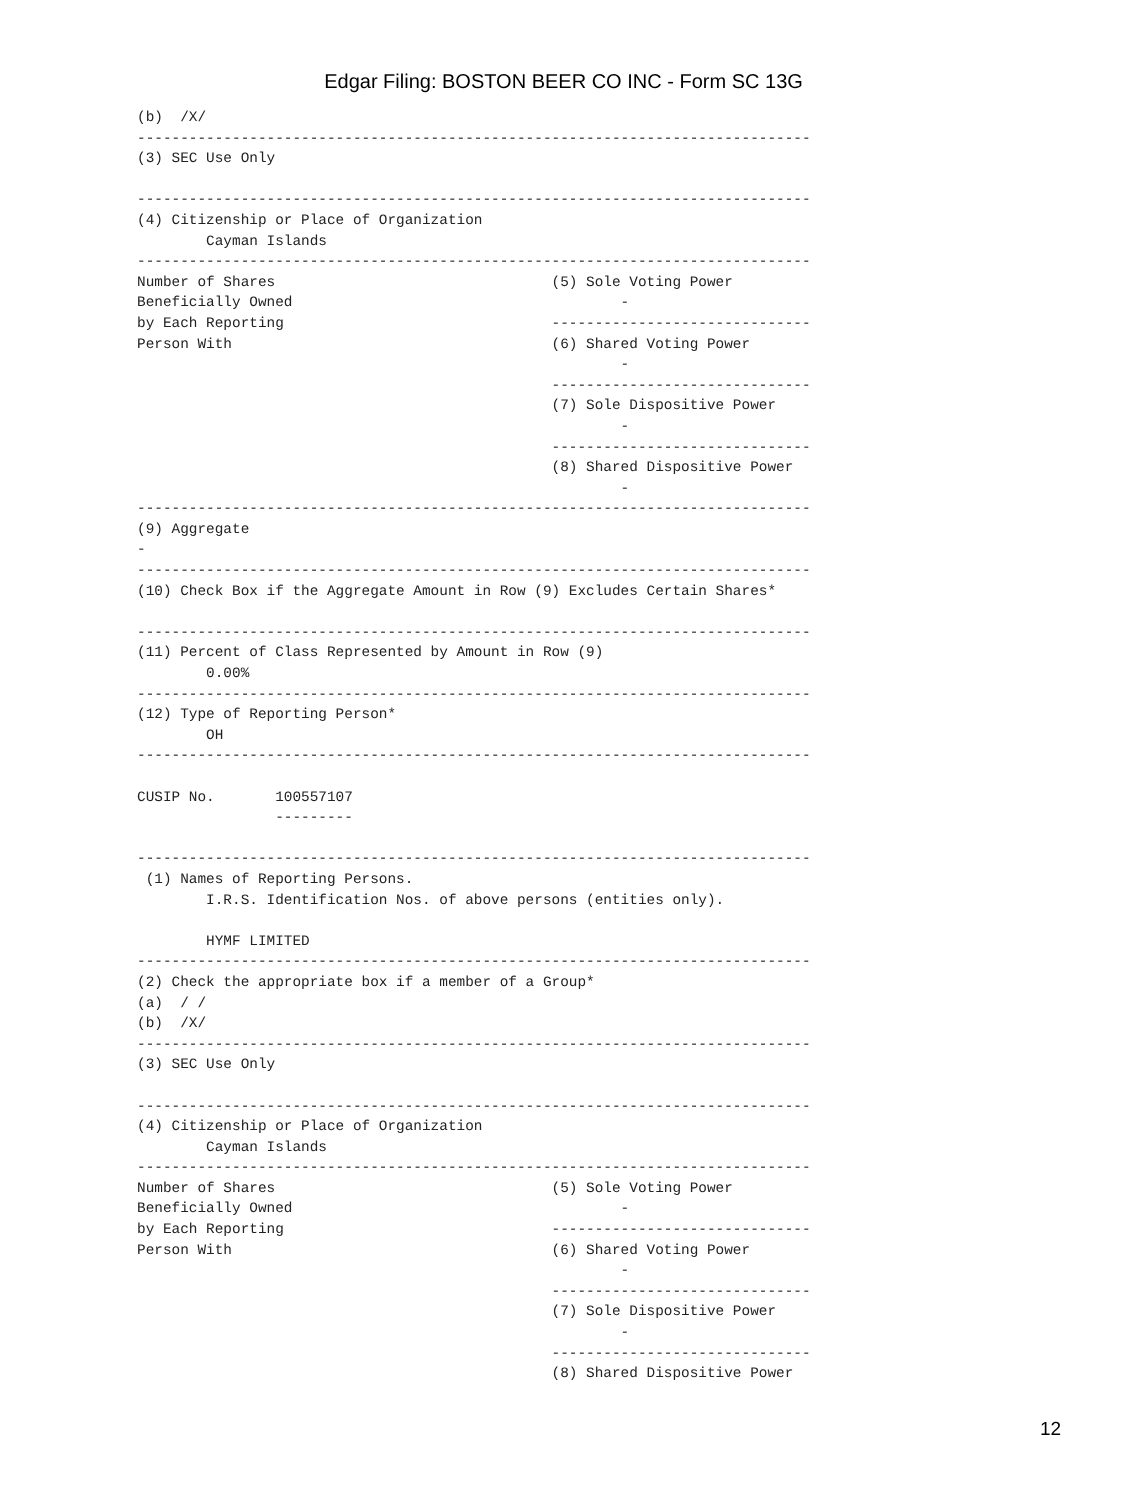Edgar Filing: BOSTON BEER CO INC - Form SC 13G
(b)  /X/
------------------------------------------------------------------------------
(3) SEC Use Only

------------------------------------------------------------------------------
(4) Citizenship or Place of Organization
        Cayman Islands
------------------------------------------------------------------------------
Number of Shares                                (5) Sole Voting Power
Beneficially Owned                                      -
by Each Reporting                               ------------------------------
Person With                                     (6) Shared Voting Power
                                                        -
                                                ------------------------------
                                                (7) Sole Dispositive Power
                                                        -
                                                ------------------------------
                                                (8) Shared Dispositive Power
                                                        -
------------------------------------------------------------------------------
(9) Aggregate
-
------------------------------------------------------------------------------
(10) Check Box if the Aggregate Amount in Row (9) Excludes Certain Shares*

------------------------------------------------------------------------------
(11) Percent of Class Represented by Amount in Row (9)
        0.00%
------------------------------------------------------------------------------
(12) Type of Reporting Person*
        OH
------------------------------------------------------------------------------

CUSIP No.       100557107
                ---------

------------------------------------------------------------------------------
 (1) Names of Reporting Persons.
        I.R.S. Identification Nos. of above persons (entities only).

        HYMF LIMITED
------------------------------------------------------------------------------
(2) Check the appropriate box if a member of a Group*
(a)  / /
(b)  /X/
------------------------------------------------------------------------------
(3) SEC Use Only

------------------------------------------------------------------------------
(4) Citizenship or Place of Organization
        Cayman Islands
------------------------------------------------------------------------------
Number of Shares                                (5) Sole Voting Power
Beneficially Owned                                      -
by Each Reporting                               ------------------------------
Person With                                     (6) Shared Voting Power
                                                        -
                                                ------------------------------
                                                (7) Sole Dispositive Power
                                                        -
                                                ------------------------------
                                                (8) Shared Dispositive Power
12